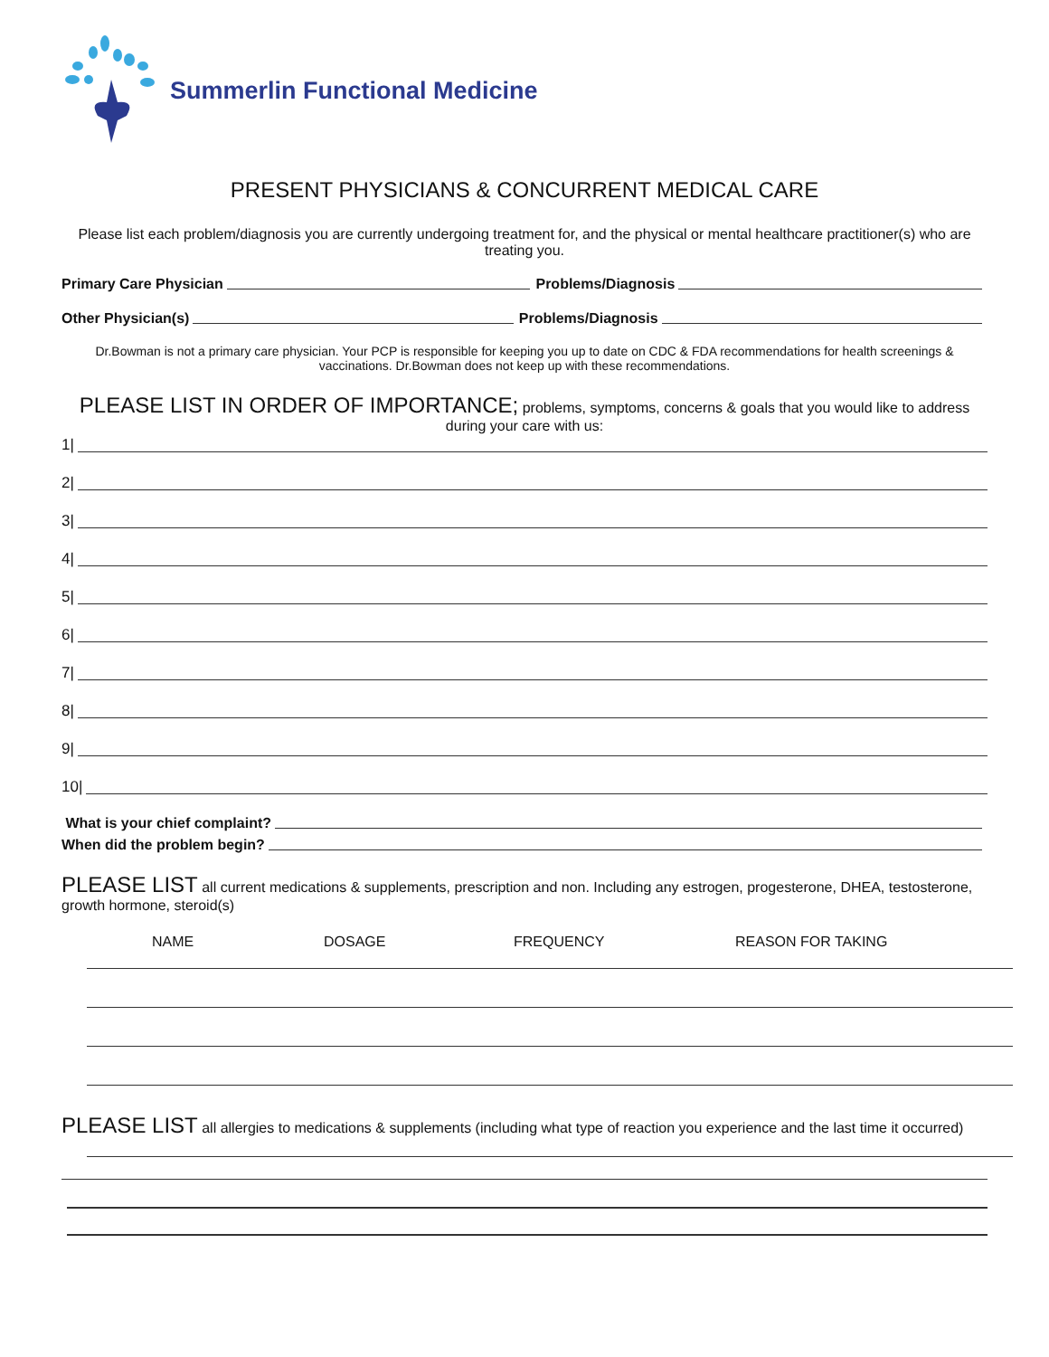Summerlin Functional Medicine
PRESENT PHYSICIANS & CONCURRENT MEDICAL CARE
Please list each problem/diagnosis you are currently undergoing treatment for, and the physical or mental healthcare practitioner(s) who are treating you.
Primary Care Physician Problems/Diagnosis
Other Physician(s) Problems/Diagnosis
Dr.Bowman is not a primary care physician. Your PCP is responsible for keeping you up to date on CDC & FDA recommendations for health screenings & vaccinations. Dr.Bowman does not keep up with these recommendations.
PLEASE LIST IN ORDER OF IMPORTANCE; problems, symptoms, concerns & goals that you would like to address during your care with us:
1|
2|
3|
4|
5|
6|
7|
8|
9|
10|
What is your chief complaint?
When did the problem begin?
PLEASE LIST all current medications & supplements, prescription and non. Including any estrogen, progesterone, DHEA, testosterone, growth hormone, steroid(s)
NAME DOSAGE FREQUENCY REASON FOR TAKING
PLEASE LIST all allergies to medications & supplements (including what type of reaction you experience and the last time it occurred)